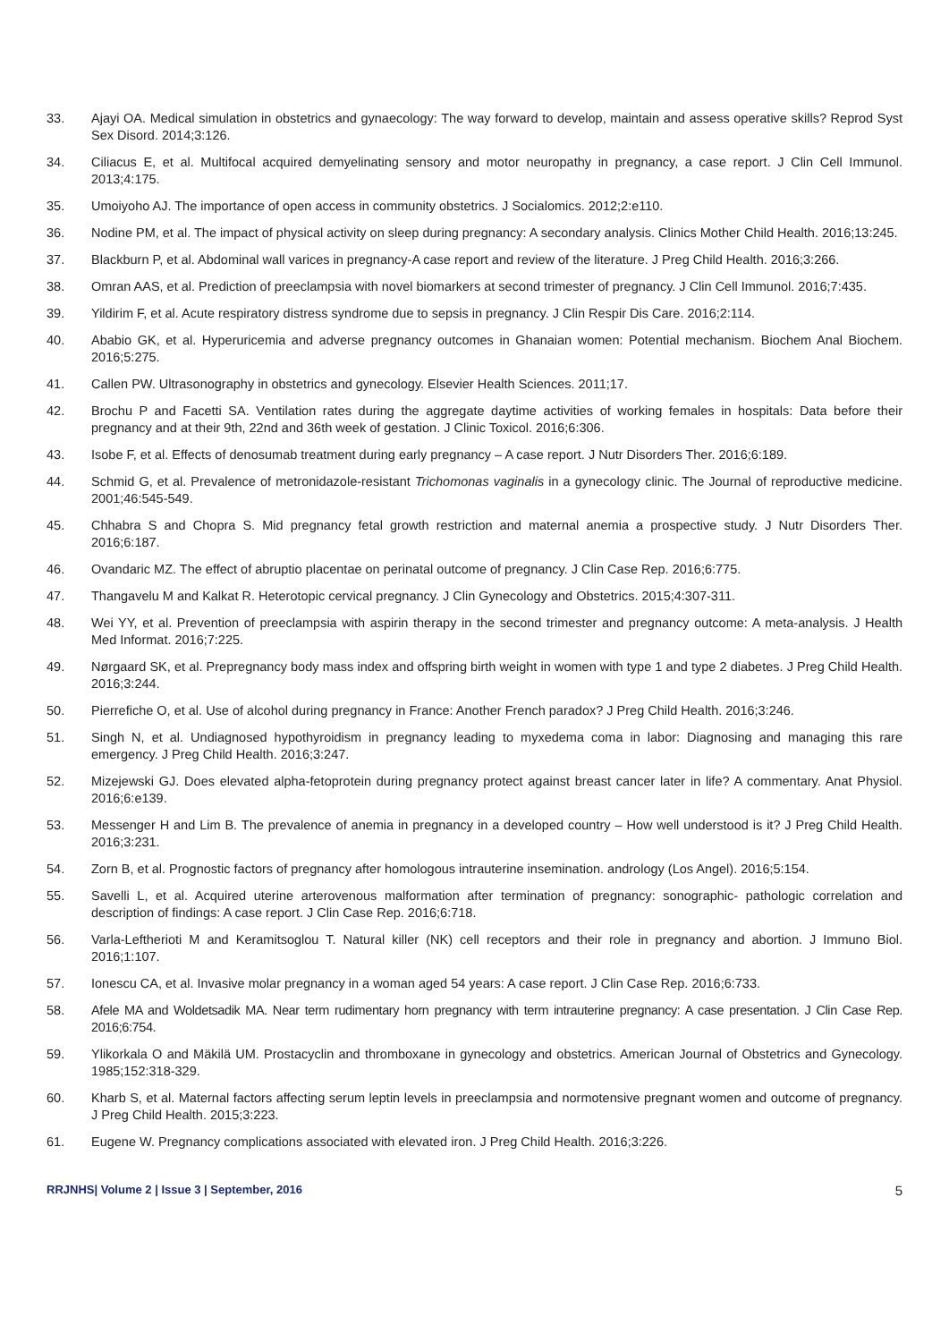33. Ajayi OA. Medical simulation in obstetrics and gynaecology: The way forward to develop, maintain and assess operative skills? Reprod Syst Sex Disord. 2014;3:126.
34. Ciliacus E, et al. Multifocal acquired demyelinating sensory and motor neuropathy in pregnancy, a case report. J Clin Cell Immunol. 2013;4:175.
35. Umoiyoho AJ. The importance of open access in community obstetrics. J Socialomics. 2012;2:e110.
36. Nodine PM, et al. The impact of physical activity on sleep during pregnancy: A secondary analysis. Clinics Mother Child Health. 2016;13:245.
37. Blackburn P, et al. Abdominal wall varices in pregnancy-A case report and review of the literature. J Preg Child Health. 2016;3:266.
38. Omran AAS, et al. Prediction of preeclampsia with novel biomarkers at second trimester of pregnancy. J Clin Cell Immunol. 2016;7:435.
39. Yildirim F, et al. Acute respiratory distress syndrome due to sepsis in pregnancy. J Clin Respir Dis Care. 2016;2:114.
40. Ababio GK, et al. Hyperuricemia and adverse pregnancy outcomes in Ghanaian women: Potential mechanism. Biochem Anal Biochem. 2016;5:275.
41. Callen PW. Ultrasonography in obstetrics and gynecology. Elsevier Health Sciences. 2011;17.
42. Brochu P and Facetti SA. Ventilation rates during the aggregate daytime activities of working females in hospitals: Data before their pregnancy and at their 9th, 22nd and 36th week of gestation. J Clinic Toxicol. 2016;6:306.
43. Isobe F, et al. Effects of denosumab treatment during early pregnancy – A case report. J Nutr Disorders Ther. 2016;6:189.
44. Schmid G, et al. Prevalence of metronidazole-resistant Trichomonas vaginalis in a gynecology clinic. The Journal of reproductive medicine. 2001;46:545-549.
45. Chhabra S and Chopra S. Mid pregnancy fetal growth restriction and maternal anemia a prospective study. J Nutr Disorders Ther. 2016;6:187.
46. Ovandaric MZ. The effect of abruptio placentae on perinatal outcome of pregnancy. J Clin Case Rep. 2016;6:775.
47. Thangavelu M and Kalkat R. Heterotopic cervical pregnancy. J Clin Gynecology and Obstetrics. 2015;4:307-311.
48. Wei YY, et al. Prevention of preeclampsia with aspirin therapy in the second trimester and pregnancy outcome: A meta-analysis. J Health Med Informat. 2016;7:225.
49. Nørgaard SK, et al. Prepregnancy body mass index and offspring birth weight in women with type 1 and type 2 diabetes. J Preg Child Health. 2016;3:244.
50. Pierrefiche O, et al. Use of alcohol during pregnancy in France: Another French paradox? J Preg Child Health. 2016;3:246.
51. Singh N, et al. Undiagnosed hypothyroidism in pregnancy leading to myxedema coma in labor: Diagnosing and managing this rare emergency. J Preg Child Health. 2016;3:247.
52. Mizejewski GJ. Does elevated alpha-fetoprotein during pregnancy protect against breast cancer later in life? A commentary. Anat Physiol. 2016;6:e139.
53. Messenger H and Lim B. The prevalence of anemia in pregnancy in a developed country – How well understood is it? J Preg Child Health. 2016;3:231.
54. Zorn B, et al. Prognostic factors of pregnancy after homologous intrauterine insemination. andrology (Los Angel). 2016;5:154.
55. Savelli L, et al. Acquired uterine arterovenous malformation after termination of pregnancy: sonographic- pathologic correlation and description of findings: A case report. J Clin Case Rep. 2016;6:718.
56. Varla-Leftherioti M and Keramitsoglou T. Natural killer (NK) cell receptors and their role in pregnancy and abortion. J Immuno Biol. 2016;1:107.
57. Ionescu CA, et al. Invasive molar pregnancy in a woman aged 54 years: A case report. J Clin Case Rep. 2016;6:733.
58. Afele MA and Woldetsadik MA. Near term rudimentary horn pregnancy with term intrauterine pregnancy: A case presentation. J Clin Case Rep. 2016;6:754.
59. Ylikorkala O and Mäkilä UM. Prostacyclin and thromboxane in gynecology and obstetrics. American Journal of Obstetrics and Gynecology. 1985;152:318-329.
60. Kharb S, et al. Maternal factors affecting serum leptin levels in preeclampsia and normotensive pregnant women and outcome of pregnancy. J Preg Child Health. 2015;3:223.
61. Eugene W. Pregnancy complications associated with elevated iron. J Preg Child Health. 2016;3:226.
RRJNHS| Volume 2 | Issue 3 | September, 2016 5